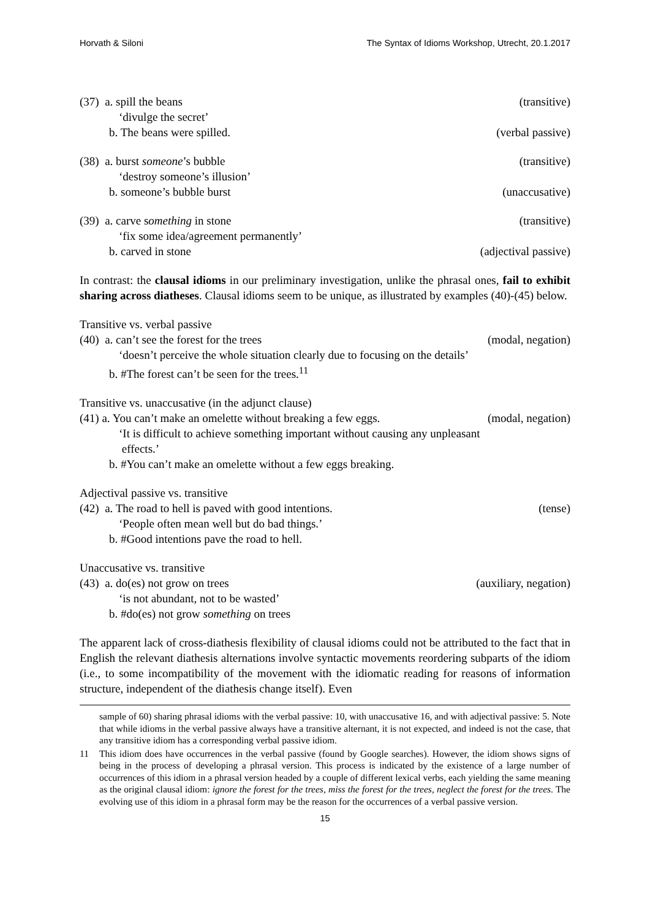Horvath & Siloni The Syntax of Idioms Workshop, Utrecht, 20.1.2017
(37) a. spill the beans (transitive)
‘divulge the secret’
b. The beans were spilled. (verbal passive)
(38) a. burst someone’s bubble (transitive)
‘destroy someone’s illusion’
b. someone’s bubble burst (unaccusative)
(39) a. carve something in stone (transitive)
‘fix some idea/agreement permanently’
b. carved in stone (adjectival passive)
In contrast: the clausal idioms in our preliminary investigation, unlike the phrasal ones, fail to exhibit sharing across diatheses. Clausal idioms seem to be unique, as illustrated by examples (40)-(45) below.
Transitive vs. verbal passive
(40) a. can’t see the forest for the trees (modal, negation)
‘doesn’t perceive the whole situation clearly due to focusing on the details’
b. #The forest can’t be seen for the trees.<sup>11</sup>
Transitive vs. unaccusative (in the adjunct clause)
(41) a. You can’t make an omelette without breaking a few eggs. (modal, negation)
‘It is difficult to achieve something important without causing any unpleasant
effects.’
b. #You can’t make an omelette without a few eggs breaking.
Adjectival passive vs. transitive
(42) a. The road to hell is paved with good intentions. (tense)
‘People often mean well but do bad things.’
b. #Good intentions pave the road to hell.
Unaccusative vs. transitive
(43) a. do(es) not grow on trees (auxiliary, negation)
‘is not abundant, not to be wasted’
b. #do(es) not grow something on trees
The apparent lack of cross-diathesis flexibility of clausal idioms could not be attributed to the fact that in English the relevant diathesis alternations involve syntactic movements reordering subparts of the idiom (i.e., to some incompatibility of the movement with the idiomatic reading for reasons of information structure, independent of the diathesis change itself). Even
sample of 60) sharing phrasal idioms with the verbal passive: 10, with unaccusative 16, and with adjectival passive: 5. Note that while idioms in the verbal passive always have a transitive alternant, it is not expected, and indeed is not the case, that any transitive idiom has a corresponding verbal passive idiom.
11 This idiom does have occurrences in the verbal passive (found by Google searches). However, the idiom shows signs of being in the process of developing a phrasal version. This process is indicated by the existence of a large number of occurrences of this idiom in a phrasal version headed by a couple of different lexical verbs, each yielding the same meaning as the original clausal idiom: ignore the forest for the trees, miss the forest for the trees, neglect the forest for the trees. The evolving use of this idiom in a phrasal form may be the reason for the occurrences of a verbal passive version.
15